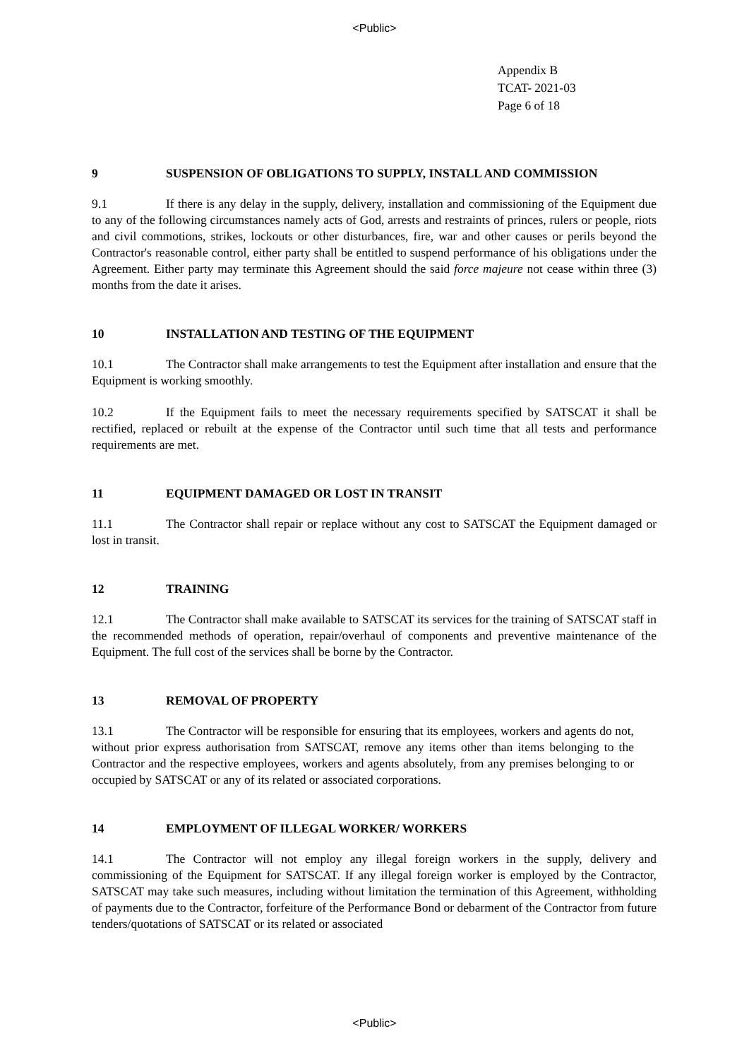<Public>
Appendix B
TCAT- 2021-03
Page 6 of 18
9 SUSPENSION OF OBLIGATIONS TO SUPPLY, INSTALL AND COMMISSION
9.1 If there is any delay in the supply, delivery, installation and commissioning of the Equipment due to any of the following circumstances namely acts of God, arrests and restraints of princes, rulers or people, riots and civil commotions, strikes, lockouts or other disturbances, fire, war and other causes or perils beyond the Contractor's reasonable control, either party shall be entitled to suspend performance of his obligations under the Agreement. Either party may terminate this Agreement should the said force majeure not cease within three (3) months from the date it arises.
10 INSTALLATION AND TESTING OF THE EQUIPMENT
10.1 The Contractor shall make arrangements to test the Equipment after installation and ensure that the Equipment is working smoothly.
10.2 If the Equipment fails to meet the necessary requirements specified by SATSCAT it shall be rectified, replaced or rebuilt at the expense of the Contractor until such time that all tests and performance requirements are met.
11 EQUIPMENT DAMAGED OR LOST IN TRANSIT
11.1 The Contractor shall repair or replace without any cost to SATSCAT the Equipment damaged or lost in transit.
12 TRAINING
12.1 The Contractor shall make available to SATSCAT its services for the training of SATSCAT staff in the recommended methods of operation, repair/overhaul of components and preventive maintenance of the Equipment. The full cost of the services shall be borne by the Contractor.
13 REMOVAL OF PROPERTY
13.1 The Contractor will be responsible for ensuring that its employees, workers and agents do not, without prior express authorisation from SATSCAT, remove any items other than items belonging to the Contractor and the respective employees, workers and agents absolutely, from any premises belonging to or occupied by SATSCAT or any of its related or associated corporations.
14 EMPLOYMENT OF ILLEGAL WORKER/ WORKERS
14.1 The Contractor will not employ any illegal foreign workers in the supply, delivery and commissioning of the Equipment for SATSCAT. If any illegal foreign worker is employed by the Contractor, SATSCAT may take such measures, including without limitation the termination of this Agreement, withholding of payments due to the Contractor, forfeiture of the Performance Bond or debarment of the Contractor from future tenders/quotations of SATSCAT or its related or associated
<Public>